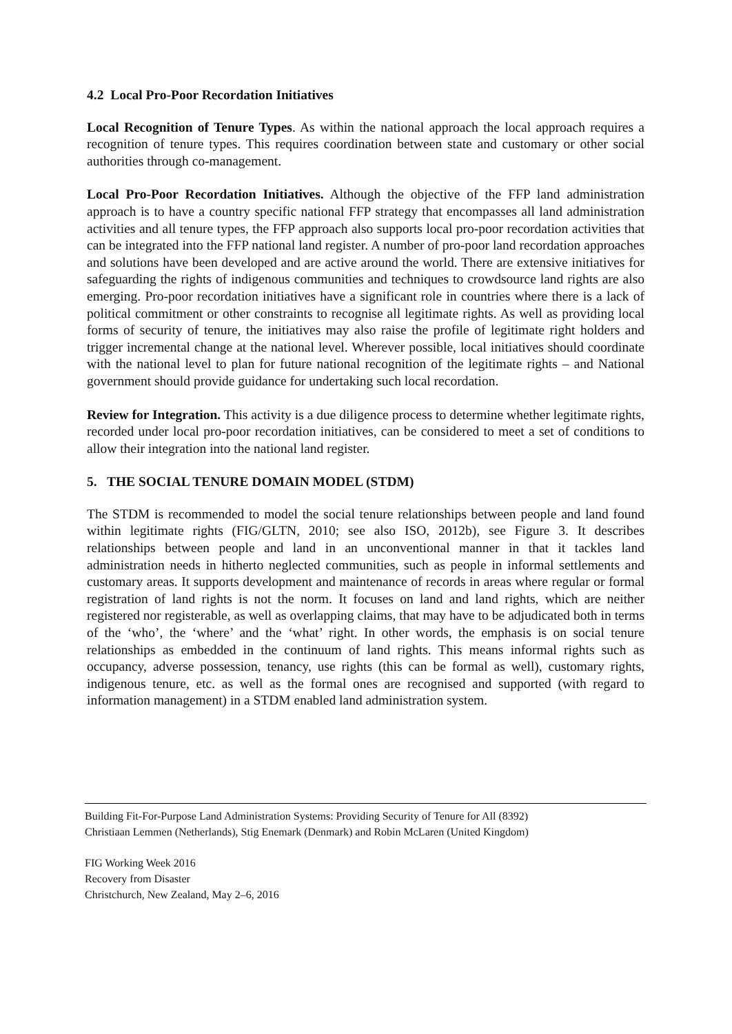4.2 Local Pro-Poor Recordation Initiatives
Local Recognition of Tenure Types. As within the national approach the local approach requires a recognition of tenure types. This requires coordination between state and customary or other social authorities through co-management.
Local Pro-Poor Recordation Initiatives. Although the objective of the FFP land administration approach is to have a country specific national FFP strategy that encompasses all land administration activities and all tenure types, the FFP approach also supports local pro-poor recordation activities that can be integrated into the FFP national land register. A number of pro-poor land recordation approaches and solutions have been developed and are active around the world. There are extensive initiatives for safeguarding the rights of indigenous communities and techniques to crowdsource land rights are also emerging. Pro-poor recordation initiatives have a significant role in countries where there is a lack of political commitment or other constraints to recognise all legitimate rights. As well as providing local forms of security of tenure, the initiatives may also raise the profile of legitimate right holders and trigger incremental change at the national level. Wherever possible, local initiatives should coordinate with the national level to plan for future national recognition of the legitimate rights – and National government should provide guidance for undertaking such local recordation.
Review for Integration. This activity is a due diligence process to determine whether legitimate rights, recorded under local pro-poor recordation initiatives, can be considered to meet a set of conditions to allow their integration into the national land register.
5. THE SOCIAL TENURE DOMAIN MODEL (STDM)
The STDM is recommended to model the social tenure relationships between people and land found within legitimate rights (FIG/GLTN, 2010; see also ISO, 2012b), see Figure 3. It describes relationships between people and land in an unconventional manner in that it tackles land administration needs in hitherto neglected communities, such as people in informal settlements and customary areas. It supports development and maintenance of records in areas where regular or formal registration of land rights is not the norm. It focuses on land and land rights, which are neither registered nor registerable, as well as overlapping claims, that may have to be adjudicated both in terms of the ‘who’, the ‘where’ and the ‘what’ right. In other words, the emphasis is on social tenure relationships as embedded in the continuum of land rights. This means informal rights such as occupancy, adverse possession, tenancy, use rights (this can be formal as well), customary rights, indigenous tenure, etc. as well as the formal ones are recognised and supported (with regard to information management) in a STDM enabled land administration system.
Building Fit-For-Purpose Land Administration Systems: Providing Security of Tenure for All (8392)
Christiaan Lemmen (Netherlands), Stig Enemark (Denmark) and Robin McLaren (United Kingdom)
FIG Working Week 2016
Recovery from Disaster
Christchurch, New Zealand, May 2–6, 2016